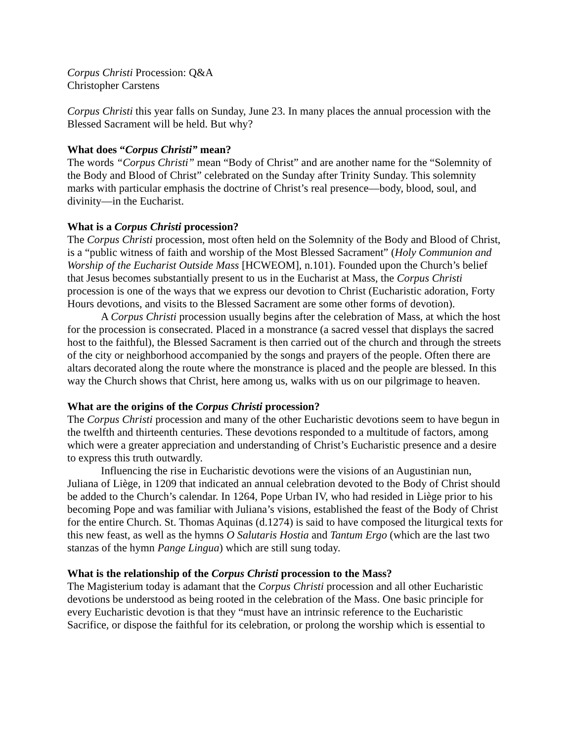Corpus Christi Procession: Q&A
Christopher Carstens
Corpus Christi this year falls on Sunday, June 23. In many places the annual procession with the Blessed Sacrament will be held. But why?
What does “Corpus Christi” mean?
The words “Corpus Christi” mean “Body of Christ” and are another name for the “Solemnity of the Body and Blood of Christ” celebrated on the Sunday after Trinity Sunday. This solemnity marks with particular emphasis the doctrine of Christ’s real presence—body, blood, soul, and divinity—in the Eucharist.
What is a Corpus Christi procession?
The Corpus Christi procession, most often held on the Solemnity of the Body and Blood of Christ, is a “public witness of faith and worship of the Most Blessed Sacrament” (Holy Communion and Worship of the Eucharist Outside Mass [HCWEOM], n.101). Founded upon the Church’s belief that Jesus becomes substantially present to us in the Eucharist at Mass, the Corpus Christi procession is one of the ways that we express our devotion to Christ (Eucharistic adoration, Forty Hours devotions, and visits to the Blessed Sacrament are some other forms of devotion).
A Corpus Christi procession usually begins after the celebration of Mass, at which the host for the procession is consecrated. Placed in a monstrance (a sacred vessel that displays the sacred host to the faithful), the Blessed Sacrament is then carried out of the church and through the streets of the city or neighborhood accompanied by the songs and prayers of the people. Often there are altars decorated along the route where the monstrance is placed and the people are blessed. In this way the Church shows that Christ, here among us, walks with us on our pilgrimage to heaven.
What are the origins of the Corpus Christi procession?
The Corpus Christi procession and many of the other Eucharistic devotions seem to have begun in the twelfth and thirteenth centuries. These devotions responded to a multitude of factors, among which were a greater appreciation and understanding of Christ’s Eucharistic presence and a desire to express this truth outwardly.
Influencing the rise in Eucharistic devotions were the visions of an Augustinian nun, Juliana of Liège, in 1209 that indicated an annual celebration devoted to the Body of Christ should be added to the Church’s calendar. In 1264, Pope Urban IV, who had resided in Liège prior to his becoming Pope and was familiar with Juliana’s visions, established the feast of the Body of Christ for the entire Church. St. Thomas Aquinas (d.1274) is said to have composed the liturgical texts for this new feast, as well as the hymns O Salutaris Hostia and Tantum Ergo (which are the last two stanzas of the hymn Pange Lingua) which are still sung today.
What is the relationship of the Corpus Christi procession to the Mass?
The Magisterium today is adamant that the Corpus Christi procession and all other Eucharistic devotions be understood as being rooted in the celebration of the Mass. One basic principle for every Eucharistic devotion is that they “must have an intrinsic reference to the Eucharistic Sacrifice, or dispose the faithful for its celebration, or prolong the worship which is essential to